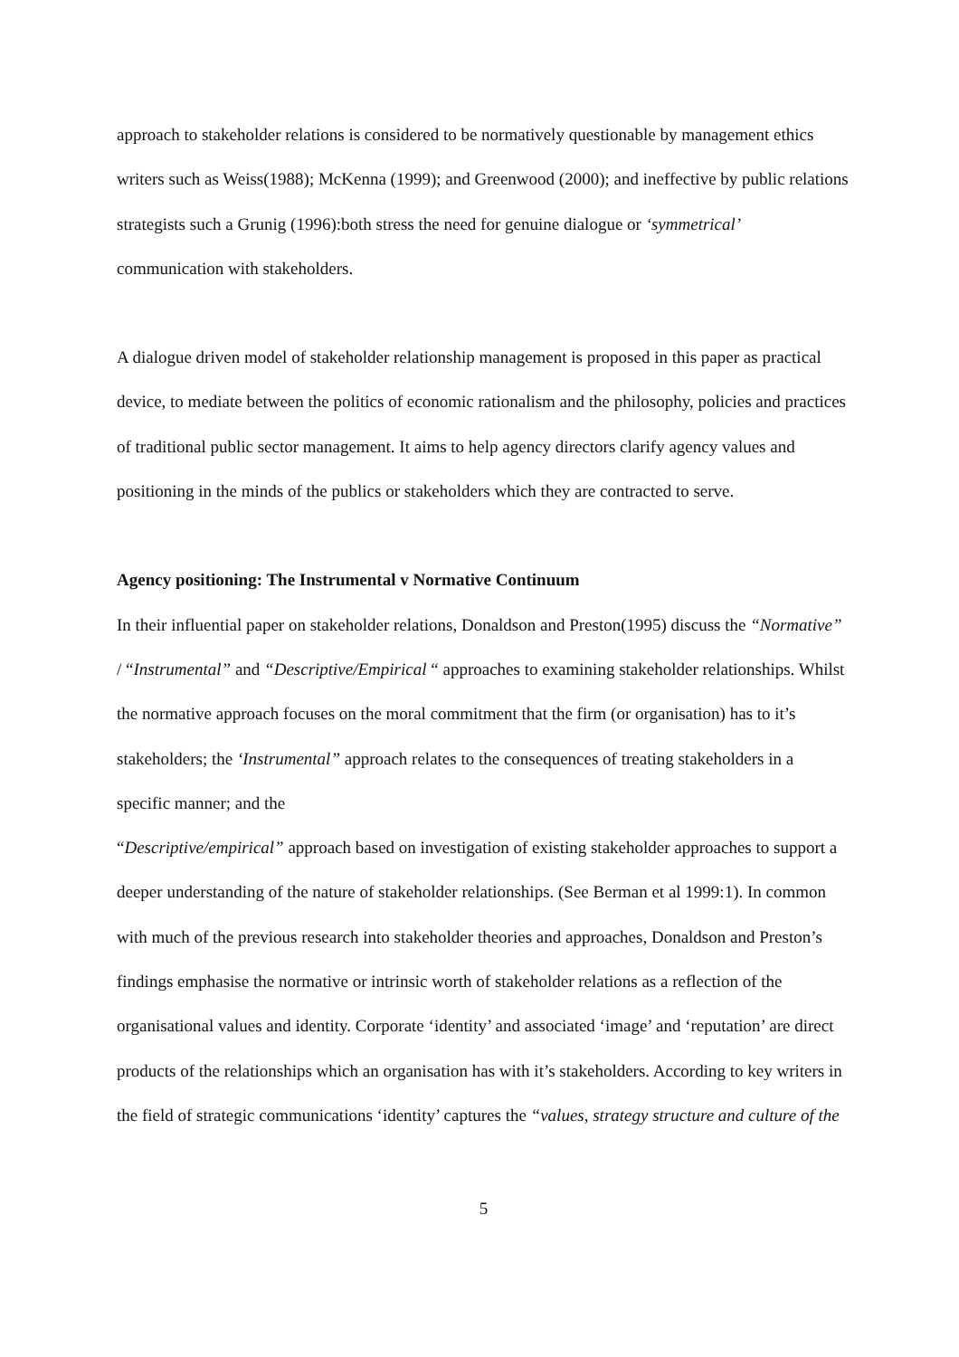approach to stakeholder relations is considered to be normatively questionable by management ethics writers such as Weiss(1988); McKenna (1999); and Greenwood (2000); and ineffective by public relations strategists such a Grunig (1996):both stress the need for genuine dialogue or ‘symmetrical’ communication with stakeholders.
A dialogue driven model of stakeholder relationship management is proposed in this paper as practical device, to mediate between the politics of economic rationalism and the philosophy, policies and practices of traditional public sector management. It aims to help agency directors clarify agency values and positioning in the minds of the publics or stakeholders which they are contracted to serve.
Agency positioning: The Instrumental v Normative Continuum
In their influential paper on stakeholder relations, Donaldson and Preston(1995) discuss the “Normative” / “Instrumental” and “Descriptive/Empirical “ approaches to examining stakeholder relationships. Whilst the normative approach focuses on the moral commitment that the firm (or organisation) has to it’s stakeholders; the ‘Instrumental” approach relates to the consequences of treating stakeholders in a specific manner; and the
“Descriptive/empirical” approach based on investigation of existing stakeholder approaches to support a deeper understanding of the nature of stakeholder relationships. (See Berman et al 1999:1). In common with much of the previous research into stakeholder theories and approaches, Donaldson and Preston’s findings emphasise the normative or intrinsic worth of stakeholder relations as a reflection of the organisational values and identity. Corporate ‘identity’ and associated ‘image’ and ‘reputation’ are direct products of the relationships which an organisation has with it’s stakeholders. According to key writers in the field of strategic communications ‘identity’ captures the “values, strategy structure and culture of the
5